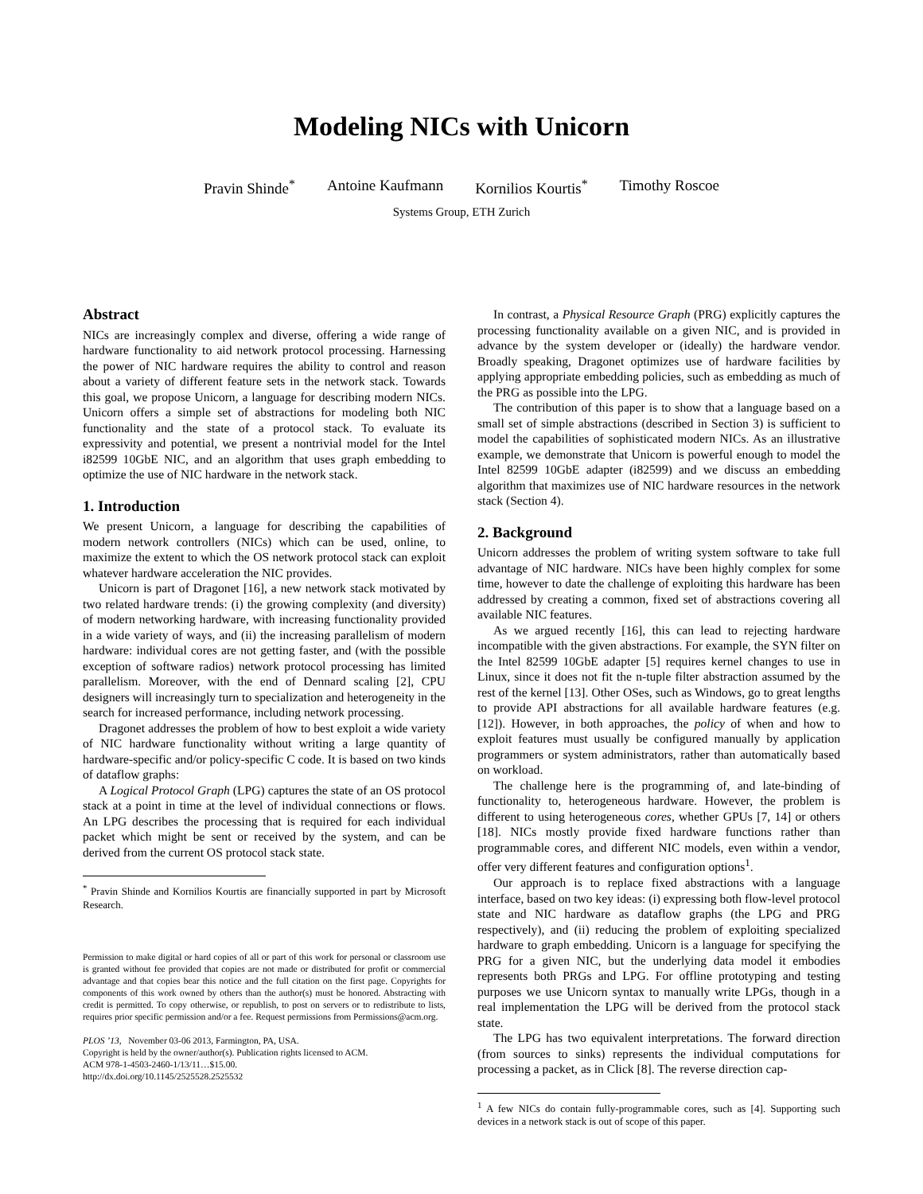Modeling NICs with Unicorn
Pravin Shinde<sup>*</sup> Antoine Kaufmann Kornilios Kourtis<sup>*</sup> Timothy Roscoe
Systems Group, ETH Zurich
Abstract
NICs are increasingly complex and diverse, offering a wide range of hardware functionality to aid network protocol processing. Harnessing the power of NIC hardware requires the ability to control and reason about a variety of different feature sets in the network stack. Towards this goal, we propose Unicorn, a language for describing modern NICs. Unicorn offers a simple set of abstractions for modeling both NIC functionality and the state of a protocol stack. To evaluate its expressivity and potential, we present a nontrivial model for the Intel i82599 10GbE NIC, and an algorithm that uses graph embedding to optimize the use of NIC hardware in the network stack.
1. Introduction
We present Unicorn, a language for describing the capabilities of modern network controllers (NICs) which can be used, online, to maximize the extent to which the OS network protocol stack can exploit whatever hardware acceleration the NIC provides.
Unicorn is part of Dragonet [16], a new network stack motivated by two related hardware trends: (i) the growing complexity (and diversity) of modern networking hardware, with increasing functionality provided in a wide variety of ways, and (ii) the increasing parallelism of modern hardware: individual cores are not getting faster, and (with the possible exception of software radios) network protocol processing has limited parallelism. Moreover, with the end of Dennard scaling [2], CPU designers will increasingly turn to specialization and heterogeneity in the search for increased performance, including network processing.
Dragonet addresses the problem of how to best exploit a wide variety of NIC hardware functionality without writing a large quantity of hardware-specific and/or policy-specific C code. It is based on two kinds of dataflow graphs:
A Logical Protocol Graph (LPG) captures the state of an OS protocol stack at a point in time at the level of individual connections or flows. An LPG describes the processing that is required for each individual packet which might be sent or received by the system, and can be derived from the current OS protocol stack state.
<sup>*</sup> Pravin Shinde and Kornilios Kourtis are financially supported in part by Microsoft Research.
Permission to make digital or hard copies of all or part of this work for personal or classroom use is granted without fee provided that copies are not made or distributed for profit or commercial advantage and that copies bear this notice and the full citation on the first page. Copyrights for components of this work owned by others than the author(s) must be honored. Abstracting with credit is permitted. To copy otherwise, or republish, to post on servers or to redistribute to lists, requires prior specific permission and/or a fee. Request permissions from Permissions@acm.org.
PLOS ’13, November 03-06 2013, Farmington, PA, USA.
Copyright is held by the owner/author(s). Publication rights licensed to ACM.
ACM 978-1-4503-2460-1/13/11…$15.00.
http://dx.doi.org/10.1145/2525528.2525532
In contrast, a Physical Resource Graph (PRG) explicitly captures the processing functionality available on a given NIC, and is provided in advance by the system developer or (ideally) the hardware vendor. Broadly speaking, Dragonet optimizes use of hardware facilities by applying appropriate embedding policies, such as embedding as much of the PRG as possible into the LPG.
The contribution of this paper is to show that a language based on a small set of simple abstractions (described in Section 3) is sufficient to model the capabilities of sophisticated modern NICs. As an illustrative example, we demonstrate that Unicorn is powerful enough to model the Intel 82599 10GbE adapter (i82599) and we discuss an embedding algorithm that maximizes use of NIC hardware resources in the network stack (Section 4).
2. Background
Unicorn addresses the problem of writing system software to take full advantage of NIC hardware. NICs have been highly complex for some time, however to date the challenge of exploiting this hardware has been addressed by creating a common, fixed set of abstractions covering all available NIC features.
As we argued recently [16], this can lead to rejecting hardware incompatible with the given abstractions. For example, the SYN filter on the Intel 82599 10GbE adapter [5] requires kernel changes to use in Linux, since it does not fit the n-tuple filter abstraction assumed by the rest of the kernel [13]. Other OSes, such as Windows, go to great lengths to provide API abstractions for all available hardware features (e.g. [12]). However, in both approaches, the policy of when and how to exploit features must usually be configured manually by application programmers or system administrators, rather than automatically based on workload.
The challenge here is the programming of, and late-binding of functionality to, heterogeneous hardware. However, the problem is different to using heterogeneous cores, whether GPUs [7, 14] or others [18]. NICs mostly provide fixed hardware functions rather than programmable cores, and different NIC models, even within a vendor, offer very different features and configuration options<sup>1</sup>.
Our approach is to replace fixed abstractions with a language interface, based on two key ideas: (i) expressing both flow-level protocol state and NIC hardware as dataflow graphs (the LPG and PRG respectively), and (ii) reducing the problem of exploiting specialized hardware to graph embedding. Unicorn is a language for specifying the PRG for a given NIC, but the underlying data model it embodies represents both PRGs and LPG. For offline prototyping and testing purposes we use Unicorn syntax to manually write LPGs, though in a real implementation the LPG will be derived from the protocol stack state.
The LPG has two equivalent interpretations. The forward direction (from sources to sinks) represents the individual computations for processing a packet, as in Click [8]. The reverse direction cap-
<sup>1</sup> A few NICs do contain fully-programmable cores, such as [4]. Supporting such devices in a network stack is out of scope of this paper.